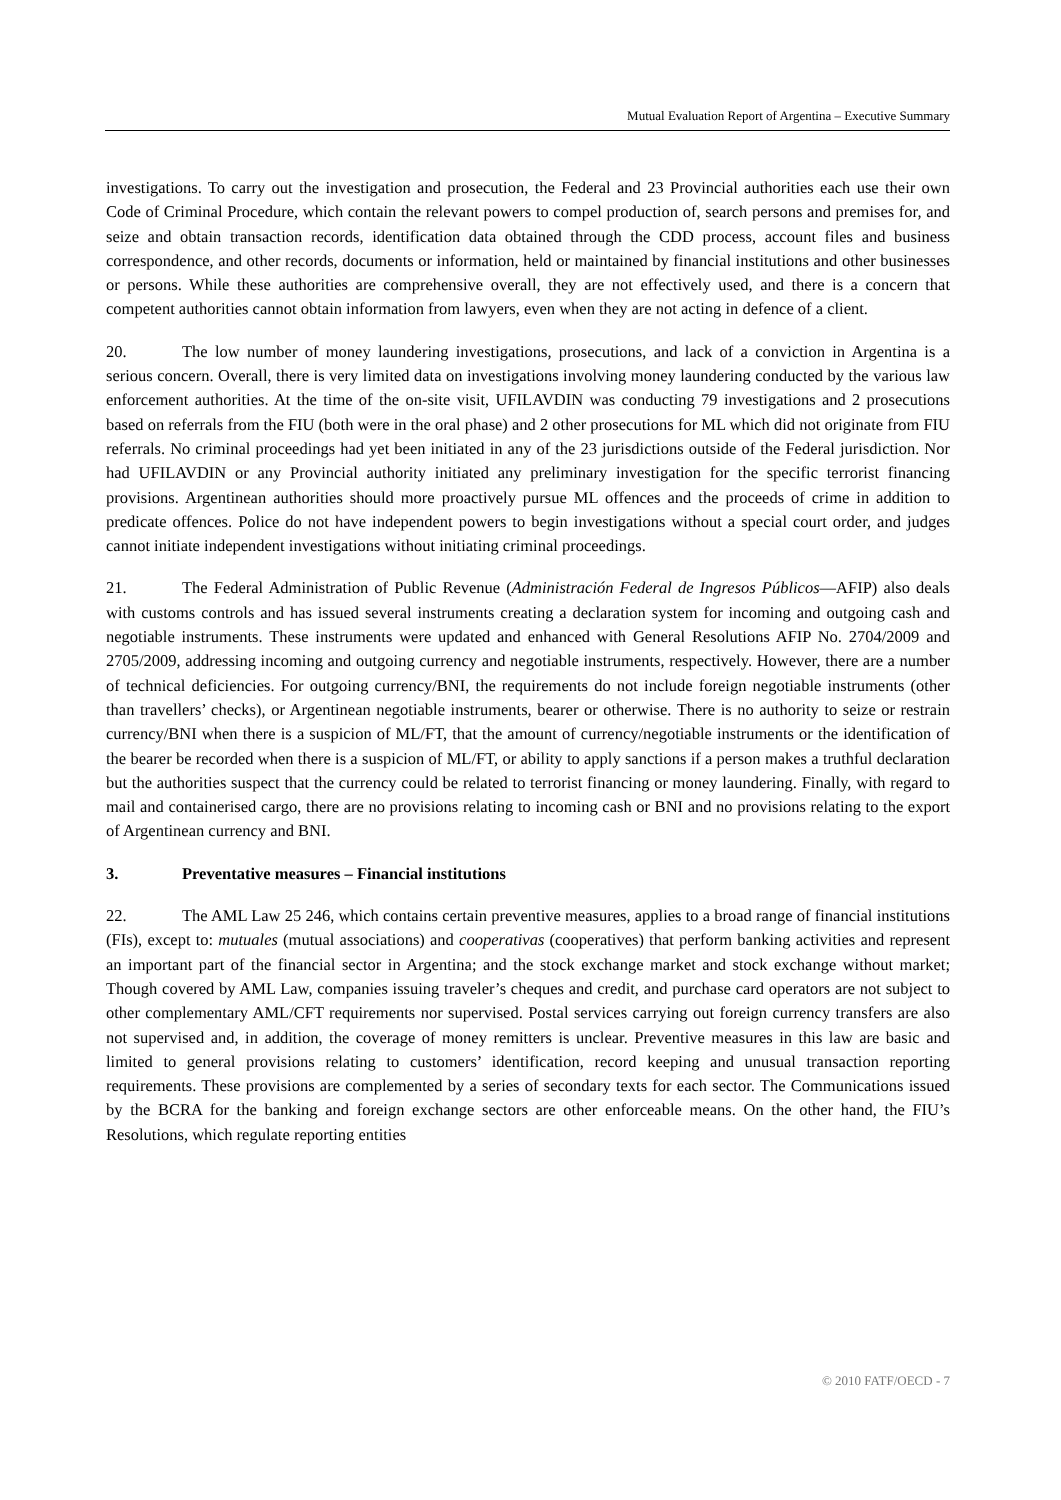Mutual Evaluation Report of Argentina – Executive Summary
investigations. To carry out the investigation and prosecution, the Federal and 23 Provincial authorities each use their own Code of Criminal Procedure, which contain the relevant powers to compel production of, search persons and premises for, and seize and obtain transaction records, identification data obtained through the CDD process, account files and business correspondence, and other records, documents or information, held or maintained by financial institutions and other businesses or persons. While these authorities are comprehensive overall, they are not effectively used, and there is a concern that competent authorities cannot obtain information from lawyers, even when they are not acting in defence of a client.
20. The low number of money laundering investigations, prosecutions, and lack of a conviction in Argentina is a serious concern. Overall, there is very limited data on investigations involving money laundering conducted by the various law enforcement authorities. At the time of the on-site visit, UFILAVDIN was conducting 79 investigations and 2 prosecutions based on referrals from the FIU (both were in the oral phase) and 2 other prosecutions for ML which did not originate from FIU referrals. No criminal proceedings had yet been initiated in any of the 23 jurisdictions outside of the Federal jurisdiction. Nor had UFILAVDIN or any Provincial authority initiated any preliminary investigation for the specific terrorist financing provisions. Argentinean authorities should more proactively pursue ML offences and the proceeds of crime in addition to predicate offences. Police do not have independent powers to begin investigations without a special court order, and judges cannot initiate independent investigations without initiating criminal proceedings.
21. The Federal Administration of Public Revenue (Administración Federal de Ingresos Públicos—AFIP) also deals with customs controls and has issued several instruments creating a declaration system for incoming and outgoing cash and negotiable instruments. These instruments were updated and enhanced with General Resolutions AFIP No. 2704/2009 and 2705/2009, addressing incoming and outgoing currency and negotiable instruments, respectively. However, there are a number of technical deficiencies. For outgoing currency/BNI, the requirements do not include foreign negotiable instruments (other than travellers’ checks), or Argentinean negotiable instruments, bearer or otherwise. There is no authority to seize or restrain currency/BNI when there is a suspicion of ML/FT, that the amount of currency/negotiable instruments or the identification of the bearer be recorded when there is a suspicion of ML/FT, or ability to apply sanctions if a person makes a truthful declaration but the authorities suspect that the currency could be related to terrorist financing or money laundering. Finally, with regard to mail and containerised cargo, there are no provisions relating to incoming cash or BNI and no provisions relating to the export of Argentinean currency and BNI.
3. Preventative measures – Financial institutions
22. The AML Law 25 246, which contains certain preventive measures, applies to a broad range of financial institutions (FIs), except to: mutuales (mutual associations) and cooperativas (cooperatives) that perform banking activities and represent an important part of the financial sector in Argentina; and the stock exchange market and stock exchange without market; Though covered by AML Law, companies issuing traveler’s cheques and credit, and purchase card operators are not subject to other complementary AML/CFT requirements nor supervised. Postal services carrying out foreign currency transfers are also not supervised and, in addition, the coverage of money remitters is unclear. Preventive measures in this law are basic and limited to general provisions relating to customers’ identification, record keeping and unusual transaction reporting requirements. These provisions are complemented by a series of secondary texts for each sector. The Communications issued by the BCRA for the banking and foreign exchange sectors are other enforceable means. On the other hand, the FIU’s Resolutions, which regulate reporting entities
© 2010 FATF/OECD - 7